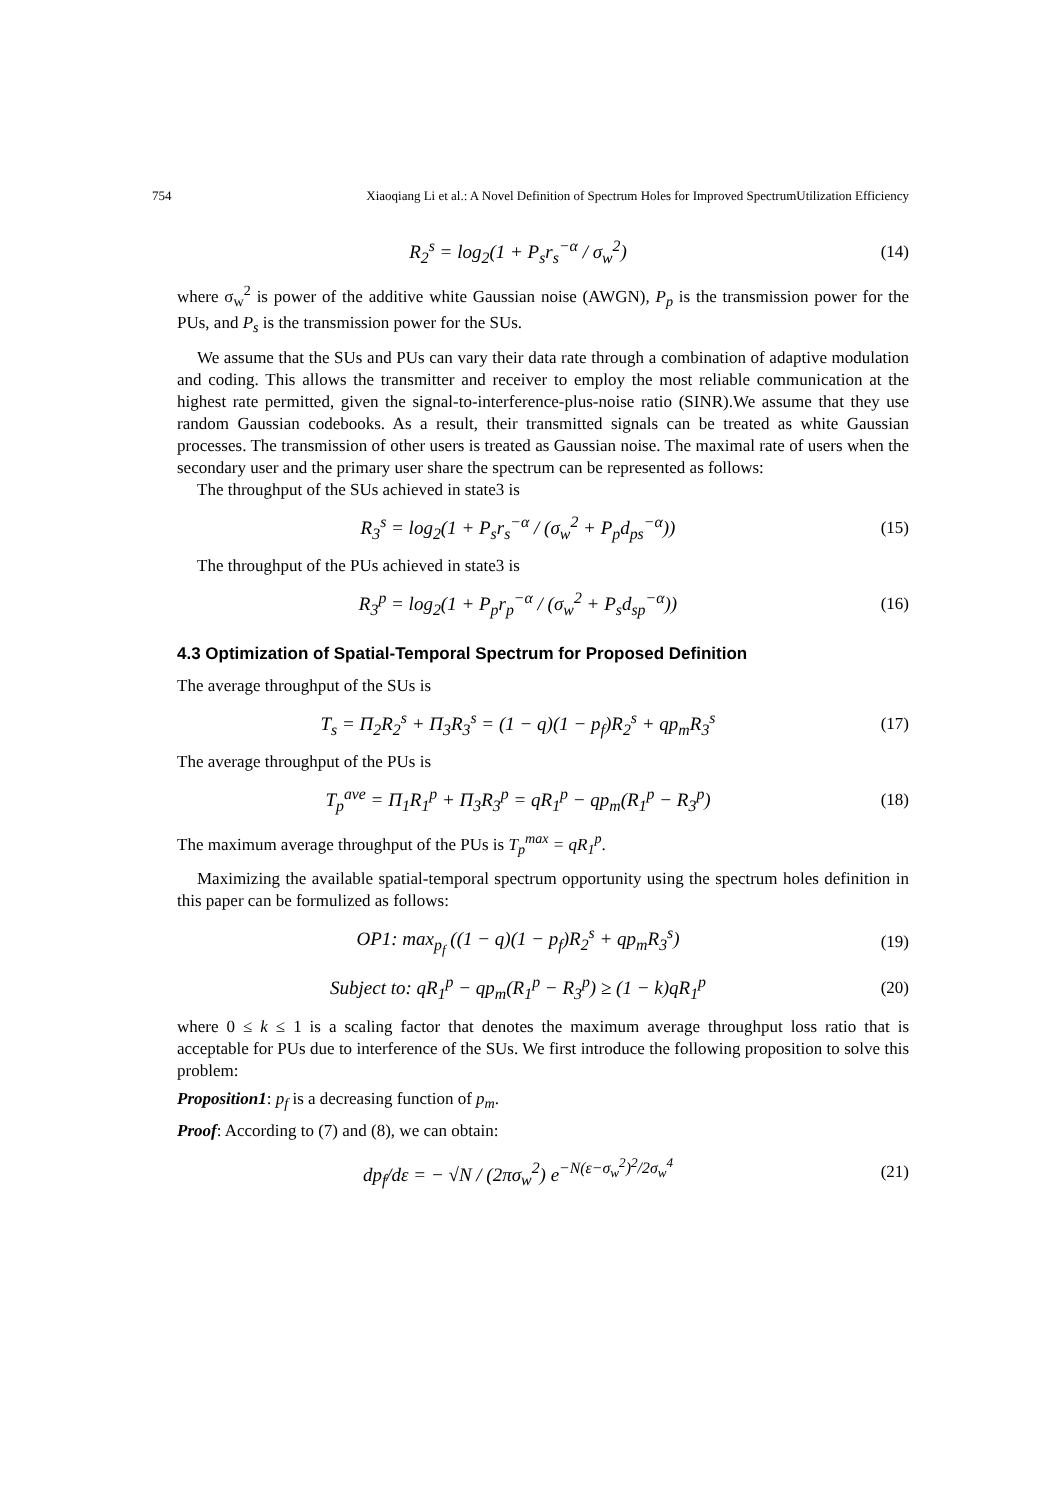754 Xiaoqiang Li et al.: A Novel Definition of Spectrum Holes for Improved SpectrumUtilization Efficiency
R<sub>2</sub><sup>s</sup> = log<sub>2</sub>(1 + P<sub>s</sub>r<sub>s</sub><sup>−α</sup> / σ<sub>w</sub><sup>2</sup>) (14)
where σ<sub>w</sub><sup>2</sup> is power of the additive white Gaussian noise (AWGN), P<sub>p</sub> is the transmission power for the PUs, and P<sub>s</sub> is the transmission power for the SUs.
We assume that the SUs and PUs can vary their data rate through a combination of adaptive modulation and coding. This allows the transmitter and receiver to employ the most reliable communication at the highest rate permitted, given the signal-to-interference-plus-noise ratio (SINR).We assume that they use random Gaussian codebooks. As a result, their transmitted signals can be treated as white Gaussian processes. The transmission of other users is treated as Gaussian noise. The maximal rate of users when the secondary user and the primary user share the spectrum can be represented as follows:
The throughput of the SUs achieved in state3 is
R<sub>3</sub><sup>s</sup> = log<sub>2</sub>(1 + P<sub>s</sub>r<sub>s</sub><sup>−α</sup> / (σ<sub>w</sub><sup>2</sup> + P<sub>p</sub>d<sub>ps</sub><sup>−α</sup>))
(15)
The throughput of the PUs achieved in state3 is
R<sub>3</sub><sup>p</sup> = log<sub>2</sub>(1 + P<sub>p</sub>r<sub>p</sub><sup>−α</sup> / (σ<sub>w</sub><sup>2</sup> + P<sub>s</sub>d<sub>sp</sub><sup>−α</sup>))
(16)
4.3 Optimization of Spatial-Temporal Spectrum for Proposed Definition
The average throughput of the SUs is
T<sub>s</sub> = Π<sub>2</sub>R<sub>2</sub><sup>s</sup> + Π<sub>3</sub>R<sub>3</sub><sup>s</sup> = (1 − q)(1 − p<sub>f</sub>)R<sub>2</sub><sup>s</sup> + qp<sub>m</sub>R<sub>3</sub><sup>s</sup>
(17)
The average throughput of the PUs is
T<sub>p</sub><sup>ave</sup> = Π<sub>1</sub>R<sub>1</sub><sup>p</sup> + Π<sub>3</sub>R<sub>3</sub><sup>p</sup> = qR<sub>1</sub><sup>p</sup> − qp<sub>m</sub>(R<sub>1</sub><sup>p</sup> − R<sub>3</sub><sup>p</sup>)
(18)
The maximum average throughput of the PUs is T<sub>p</sub><sup>max</sup> = qR<sub>1</sub><sup>p</sup>.
Maximizing the available spatial-temporal spectrum opportunity using the spectrum holes definition in this paper can be formulized as follows:
OP1: max<sub>p<sub>f</sub></sub> ((1 − q)(1 − p<sub>f</sub>)R<sub>2</sub><sup>s</sup> + qp<sub>m</sub>R<sub>3</sub><sup>s</sup>)
(19)
Subject to: qR<sub>1</sub><sup>p</sup> − qp<sub>m</sub>(R<sub>1</sub><sup>p</sup> − R<sub>3</sub><sup>p</sup>) ≥ (1 − k)qR<sub>1</sub><sup>p</sup>
(20)
where 0 ≤ k ≤ 1 is a scaling factor that denotes the maximum average throughput loss ratio that is acceptable for PUs due to interference of the SUs. We first introduce the following proposition to solve this problem:
Proposition1: p<sub>f</sub> is a decreasing function of p<sub>m</sub>.
Proof: According to (7) and (8), we can obtain:
dp<sub>f</sub>/dε = − √N / (2πσ<sub>w</sub><sup>2</sup>) e<sup>−N(ε−σ<sub>w</sub><sup>2</sup>)<sup>2</sup>/2σ<sub>w</sub><sup>4</sup></sup>
(21)